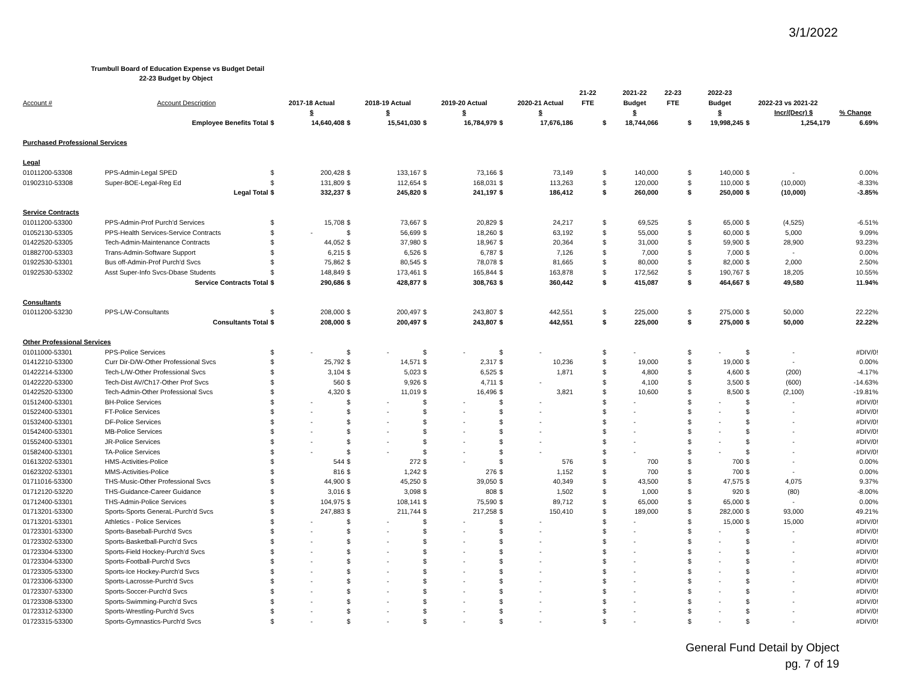3/1/2022
Trumbull Board of Education Expense vs Budget Detail
22-23 Budget by Object
| | | | | | | | | | | 21-22 | | 2021-22 | 22-23 | | 2022-23 | | | |
| --- | --- | --- | --- | --- | --- | --- | --- | --- | --- | --- | --- | --- | --- | --- | --- | --- | --- | --- |
| Account # | Account Description | | 2017-18 Actual | | 2018-19 Actual | | 2019-20 Actual | | 2020-21 Actual | FTE | | Budget | FTE | | Budget | 2022-23 vs 2021-22 | | |
| | | | $ | | $ | | $ | | $ | | | $ | | | $ | | Incr/(Decr) $ | % Change |
| | Employee Benefits Total | $ | 14,640,408 | $ | 15,541,030 | $ | 16,784,979 | $ | 17,676,186 | | $ | 18,744,066 | | $ | 19,998,245 | $ | 1,254,179 | 6.69% |
| Purchased Professional Services | | | | | | | | | | | | | | | | | | |
| Legal | | | | | | | | | | | | | | | | | | |
| 01011200-53308 | PPS-Admin-Legal SPED | $ | 200,428 | $ | 133,167 | $ | 73,166 | $ | 73,149 | | $ | 140,000 | | $ | 140,000 | $ | - | 0.00% |
| 01902310-53308 | Super-BOE-Legal-Reg Ed | $ | 131,809 | $ | 112,654 | $ | 168,031 | $ | 113,263 | | $ | 120,000 | | $ | 110,000 | $ | (10,000) | -8.33% |
| | Legal Total | $ | 332,237 | $ | 245,820 | $ | 241,197 | $ | 186,412 | | $ | 260,000 | | $ | 250,000 | $ | (10,000) | -3.85% |
| Service Contracts | | | | | | | | | | | | | | | | | | |
| 01011200-53300 | PPS-Admin-Prof Purch'd Services | $ | 15,708 | $ | 73,667 | $ | 20,829 | $ | 24,217 | | $ | 69,525 | | $ | 65,000 | $ | (4,525) | -6.51% |
| 01052130-53305 | PPS-Health Services-Service Contracts | $ | - | $ | 56,699 | $ | 18,260 | $ | 63,192 | | $ | 55,000 | | $ | 60,000 | $ | 5,000 | 9.09% |
| 01422520-53305 | Tech-Admin-Maintenance Contracts | $ | 44,052 | $ | 37,980 | $ | 18,967 | $ | 20,364 | | $ | 31,000 | | $ | 59,900 | $ | 28,900 | 93.23% |
| 01882700-53303 | Trans-Admin-Software Support | $ | 6,215 | $ | 6,526 | $ | 6,787 | $ | 7,126 | | $ | 7,000 | | $ | 7,000 | $ | - | 0.00% |
| 01922530-53301 | Bus off-Admin-Prof Purch'd Svcs | $ | 75,862 | $ | 80,545 | $ | 78,078 | $ | 81,665 | | $ | 80,000 | | $ | 82,000 | $ | 2,000 | 2.50% |
| 01922530-53302 | Asst Super-Info Svcs-Dbase Students | $ | 148,849 | $ | 173,461 | $ | 165,844 | $ | 163,878 | | $ | 172,562 | | $ | 190,767 | $ | 18,205 | 10.55% |
| | Service Contracts Total | $ | 290,686 | $ | 428,877 | $ | 308,763 | $ | 360,442 | | $ | 415,087 | | $ | 464,667 | $ | 49,580 | 11.94% |
| Consultants | | | | | | | | | | | | | | | | | | |
| 01011200-53230 | PPS-L/W-Consultants | $ | 208,000 | $ | 200,497 | $ | 243,807 | $ | 442,551 | | $ | 225,000 | | $ | 275,000 | $ | 50,000 | 22.22% |
| | Consultants Total | $ | 208,000 | $ | 200,497 | $ | 243,807 | $ | 442,551 | | $ | 225,000 | | $ | 275,000 | $ | 50,000 | 22.22% |
| Other Professional Services | | | | | | | | | | | | | | | | | | |
| 01011000-53301 | PPS-Police Services | $ | - | $ | - | $ | - | $ | - | | $ | - | | $ | - | $ | - | #DIV/0! |
| 01412210-53300 | Curr Dir-D/W-Other Professional Svcs | $ | 25,792 | $ | 14,571 | $ | 2,317 | $ | 10,236 | | $ | 19,000 | | $ | 19,000 | $ | - | 0.00% |
| 01422214-53300 | Tech-L/W-Other Professional Svcs | $ | 3,104 | $ | 5,023 | $ | 6,525 | $ | 1,871 | | $ | 4,800 | | $ | 4,600 | $ | (200) | -4.17% |
| 01422220-53300 | Tech-Dist AV/Ch17-Other Prof Svcs | $ | 560 | $ | 9,926 | $ | 4,711 | $ | - | | $ | 4,100 | | $ | 3,500 | $ | (600) | -14.63% |
| 01422520-53300 | Tech-Admin-Other Professional Svcs | $ | 4,320 | $ | 11,019 | $ | 16,496 | $ | 3,821 | | $ | 10,600 | | $ | 8,500 | $ | (2,100) | -19.81% |
| 01512400-53301 | BH-Police Services | $ | - | $ | - | $ | - | $ | - | | $ | - | | $ | - | $ | - | #DIV/0! |
| 01522400-53301 | FT-Police Services | $ | - | $ | - | $ | - | $ | - | | $ | - | | $ | - | $ | - | #DIV/0! |
| 01532400-53301 | DF-Police Services | $ | - | $ | - | $ | - | $ | - | | $ | - | | $ | - | $ | - | #DIV/0! |
| 01542400-53301 | MB-Police Services | $ | - | $ | - | $ | - | $ | - | | $ | - | | $ | - | $ | - | #DIV/0! |
| 01552400-53301 | JR-Police Services | $ | - | $ | - | $ | - | $ | - | | $ | - | | $ | - | $ | - | #DIV/0! |
| 01582400-53301 | TA-Police Services | $ | - | $ | - | $ | - | $ | - | | $ | - | | $ | - | $ | - | #DIV/0! |
| 01613202-53301 | HMS-Activities-Police | $ | 544 | $ | 272 | $ | - | $ | 576 | | $ | 700 | | $ | 700 | $ | - | 0.00% |
| 01623202-53301 | MMS-Activities-Police | $ | 816 | $ | 1,242 | $ | 276 | $ | 1,152 | | $ | 700 | | $ | 700 | $ | - | 0.00% |
| 01711016-53300 | THS-Music-Other Professional Svcs | $ | 44,900 | $ | 45,250 | $ | 39,050 | $ | 40,349 | | $ | 43,500 | | $ | 47,575 | $ | 4,075 | 9.37% |
| 01712120-53220 | THS-Guidance-Career Guidance | $ | 3,016 | $ | 3,098 | $ | 808 | $ | 1,502 | | $ | 1,000 | | $ | 920 | $ | (80) | -8.00% |
| 01712400-53301 | THS-Admin-Police Services | $ | 104,975 | $ | 108,141 | $ | 75,590 | $ | 89,712 | | $ | 65,000 | | $ | 65,000 | $ | - | 0.00% |
| 01713201-53300 | Sports-Sports GeneraL-Purch'd Svcs | $ | 247,883 | $ | 211,744 | $ | 217,258 | $ | 150,410 | | $ | 189,000 | | $ | 282,000 | $ | 93,000 | 49.21% |
| 01713201-53301 | Athletics - Police Services | $ | - | $ | - | $ | - | $ | - | | $ | - | | $ | 15,000 | $ | 15,000 | #DIV/0! |
| 01723301-53300 | Sports-Baseball-Purch'd Svcs | $ | - | $ | - | $ | - | $ | - | | $ | - | | $ | - | $ | - | #DIV/0! |
| 01723302-53300 | Sports-Basketball-Purch'd Svcs | $ | - | $ | - | $ | - | $ | - | | $ | - | | $ | - | $ | - | #DIV/0! |
| 01723304-53300 | Sports-Field Hockey-Purch'd Svcs | $ | - | $ | - | $ | - | $ | - | | $ | - | | $ | - | $ | - | #DIV/0! |
| 01723304-53300 | Sports-Football-Purch'd Svcs | $ | - | $ | - | $ | - | $ | - | | $ | - | | $ | - | $ | - | #DIV/0! |
| 01723305-53300 | Sports-Ice Hockey-Purch'd Svcs | $ | - | $ | - | $ | - | $ | - | | $ | - | | $ | - | $ | - | #DIV/0! |
| 01723306-53300 | Sports-Lacrosse-Purch'd Svcs | $ | - | $ | - | $ | - | $ | - | | $ | - | | $ | - | $ | - | #DIV/0! |
| 01723307-53300 | Sports-Soccer-Purch'd Svcs | $ | - | $ | - | $ | - | $ | - | | $ | - | | $ | - | $ | - | #DIV/0! |
| 01723308-53300 | Sports-Swimming-Purch'd Svcs | $ | - | $ | - | $ | - | $ | - | | $ | - | | $ | - | $ | - | #DIV/0! |
| 01723312-53300 | Sports-Wrestling-Purch'd Svcs | $ | - | $ | - | $ | - | $ | - | | $ | - | | $ | - | $ | - | #DIV/0! |
| 01723315-53300 | Sports-Gymnastics-Purch'd Svcs | $ | - | $ | - | $ | - | $ | - | | $ | - | | $ | - | $ | - | #DIV/0! |
General Fund Detail by Object
pg. 7 of 19